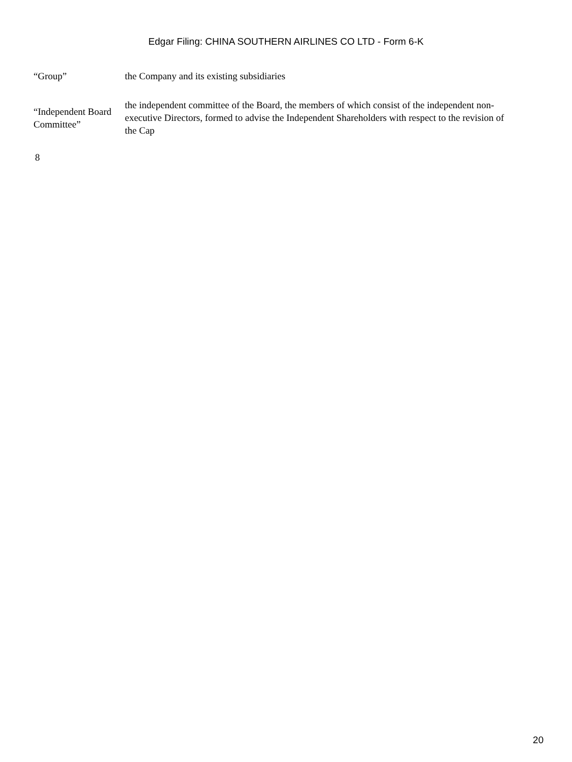Edgar Filing: CHINA SOUTHERN AIRLINES CO LTD - Form 6-K
| “Group” | the Company and its existing subsidiaries |
| “Independent Board Committee” | the independent committee of the Board, the members of which consist of the independent non-executive Directors, formed to advise the Independent Shareholders with respect to the revision of the Cap |
8
20